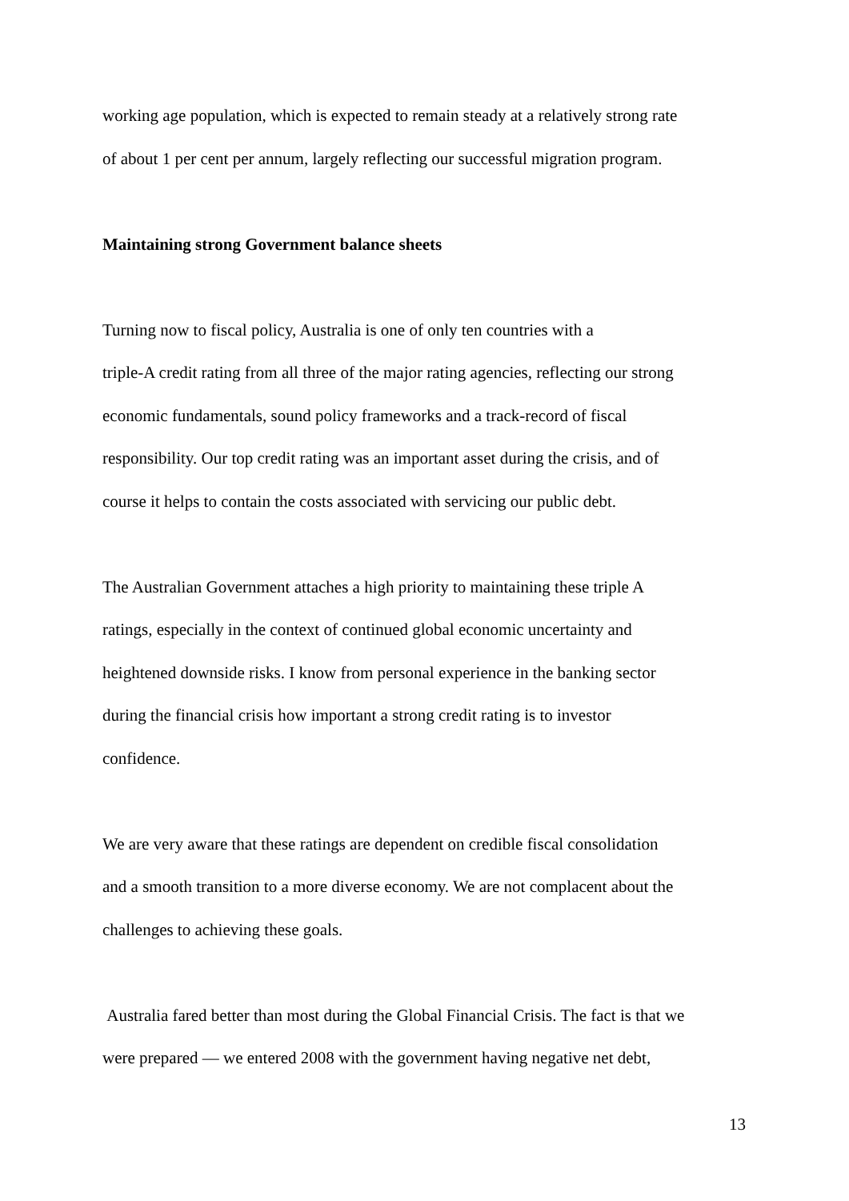working age population, which is expected to remain steady at a relatively strong rate
of about 1 per cent per annum, largely reflecting our successful migration program.
Maintaining strong Government balance sheets
Turning now to fiscal policy, Australia is one of only ten countries with a
triple-A credit rating from all three of the major rating agencies, reflecting our strong
economic fundamentals, sound policy frameworks and a track-record of fiscal
responsibility. Our top credit rating was an important asset during the crisis, and of
course it helps to contain the costs associated with servicing our public debt.
The Australian Government attaches a high priority to maintaining these triple A
ratings, especially in the context of continued global economic uncertainty and
heightened downside risks. I know from personal experience in the banking sector
during the financial crisis how important a strong credit rating is to investor
confidence.
We are very aware that these ratings are dependent on credible fiscal consolidation
and a smooth transition to a more diverse economy. We are not complacent about the
challenges to achieving these goals.
Australia fared better than most during the Global Financial Crisis. The fact is that we
were prepared — we entered 2008 with the government having negative net debt,
13